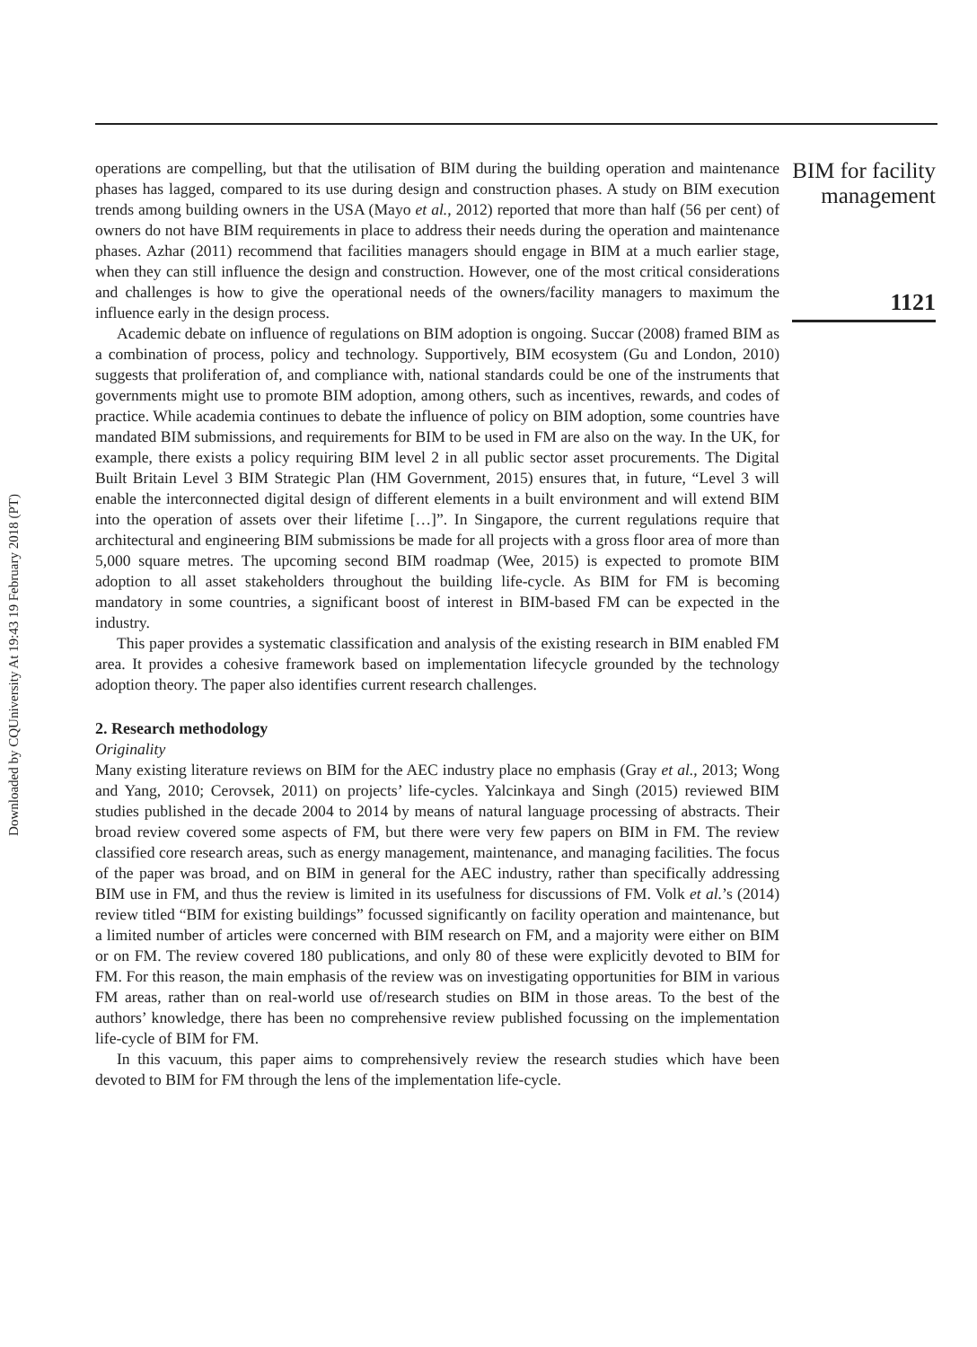Downloaded by CQUniversity At 19:43 19 February 2018 (PT)
operations are compelling, but that the utilisation of BIM during the building operation and maintenance phases has lagged, compared to its use during design and construction phases. A study on BIM execution trends among building owners in the USA (Mayo et al., 2012) reported that more than half (56 per cent) of owners do not have BIM requirements in place to address their needs during the operation and maintenance phases. Azhar (2011) recommend that facilities managers should engage in BIM at a much earlier stage, when they can still influence the design and construction. However, one of the most critical considerations and challenges is how to give the operational needs of the owners/facility managers to maximum the influence early in the design process.
Academic debate on influence of regulations on BIM adoption is ongoing. Succar (2008) framed BIM as a combination of process, policy and technology. Supportively, BIM ecosystem (Gu and London, 2010) suggests that proliferation of, and compliance with, national standards could be one of the instruments that governments might use to promote BIM adoption, among others, such as incentives, rewards, and codes of practice. While academia continues to debate the influence of policy on BIM adoption, some countries have mandated BIM submissions, and requirements for BIM to be used in FM are also on the way. In the UK, for example, there exists a policy requiring BIM level 2 in all public sector asset procurements. The Digital Built Britain Level 3 BIM Strategic Plan (HM Government, 2015) ensures that, in future, “Level 3 will enable the interconnected digital design of different elements in a built environment and will extend BIM into the operation of assets over their lifetime […]”. In Singapore, the current regulations require that architectural and engineering BIM submissions be made for all projects with a gross floor area of more than 5,000 square metres. The upcoming second BIM roadmap (Wee, 2015) is expected to promote BIM adoption to all asset stakeholders throughout the building life-cycle. As BIM for FM is becoming mandatory in some countries, a significant boost of interest in BIM-based FM can be expected in the industry.
This paper provides a systematic classification and analysis of the existing research in BIM enabled FM area. It provides a cohesive framework based on implementation lifecycle grounded by the technology adoption theory. The paper also identifies current research challenges.
2. Research methodology
Originality
Many existing literature reviews on BIM for the AEC industry place no emphasis (Gray et al., 2013; Wong and Yang, 2010; Cerovsek, 2011) on projects’ life-cycles. Yalcinkaya and Singh (2015) reviewed BIM studies published in the decade 2004 to 2014 by means of natural language processing of abstracts. Their broad review covered some aspects of FM, but there were very few papers on BIM in FM. The review classified core research areas, such as energy management, maintenance, and managing facilities. The focus of the paper was broad, and on BIM in general for the AEC industry, rather than specifically addressing BIM use in FM, and thus the review is limited in its usefulness for discussions of FM. Volk et al.’s (2014) review titled “BIM for existing buildings” focussed significantly on facility operation and maintenance, but a limited number of articles were concerned with BIM research on FM, and a majority were either on BIM or on FM. The review covered 180 publications, and only 80 of these were explicitly devoted to BIM for FM. For this reason, the main emphasis of the review was on investigating opportunities for BIM in various FM areas, rather than on real-world use of/research studies on BIM in those areas. To the best of the authors’ knowledge, there has been no comprehensive review published focussing on the implementation life-cycle of BIM for FM.
In this vacuum, this paper aims to comprehensively review the research studies which have been devoted to BIM for FM through the lens of the implementation life-cycle.
BIM for facility
management
1121